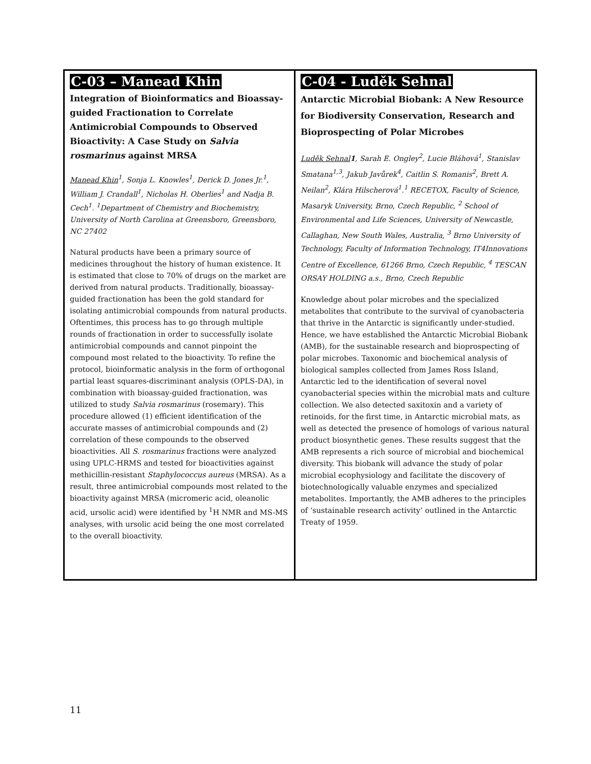C-03 – Manead Khin
Integration of Bioinformatics and Bioassay-guided Fractionation to Correlate Antimicrobial Compounds to Observed Bioactivity: A Case Study on Salvia rosmarinus against MRSA
Manead Khin<sup>1</sup>, Sonja L. Knowles<sup>1</sup>, Derick D. Jones Jr.<sup>1</sup>, William J. Crandall<sup>1</sup>, Nicholas H. Oberlies<sup>1</sup> and Nadja B. Cech<sup>1</sup>. <sup>1</sup>Department of Chemistry and Biochemistry, University of North Carolina at Greensboro, Greensboro, NC 27402
Natural products have been a primary source of medicines throughout the history of human existence. It is estimated that close to 70% of drugs on the market are derived from natural products. Traditionally, bioassay-guided fractionation has been the gold standard for isolating antimicrobial compounds from natural products. Oftentimes, this process has to go through multiple rounds of fractionation in order to successfully isolate antimicrobial compounds and cannot pinpoint the compound most related to the bioactivity. To refine the protocol, bioinformatic analysis in the form of orthogonal partial least squares-discriminant analysis (OPLS-DA), in combination with bioassay-guided fractionation, was utilized to study Salvia rosmarinus (rosemary). This procedure allowed (1) efficient identification of the accurate masses of antimicrobial compounds and (2) correlation of these compounds to the observed bioactivities. All S. rosmarinus fractions were analyzed using UPLC-HRMS and tested for bioactivities against methicillin-resistant Staphylococcus aureus (MRSA). As a result, three antimicrobial compounds most related to the bioactivity against MRSA (micromeric acid, oleanolic acid, ursolic acid) were identified by <sup>1</sup>H NMR and MS-MS analyses, with ursolic acid being the one most correlated to the overall bioactivity.
C-04 - Luděk Sehnal
Antarctic Microbial Biobank: A New Resource for Biodiversity Conservation, Research and Bioprospecting of Polar Microbes
Luděk Sehnal 1, Sarah E. Ongley<sup>2</sup>, Lucie Bláhová<sup>1</sup>, Stanislav Smatana<sup>1,3</sup>, Jakub Javůrek<sup>4</sup>, Caitlin S. Romanis<sup>2</sup>, Brett A. Neilan<sup>2</sup>, Klára Hilscherová<sup>1</sup>.<sup>1</sup> RECETOX, Faculty of Science, Masaryk University, Brno, Czech Republic, <sup>2</sup> School of Environmental and Life Sciences, University of Newcastle, Callaghan, New South Wales, Australia, <sup>3</sup> Brno University of Technology, Faculty of Information Technology, IT4Innovations Centre of Excellence, 61266 Brno, Czech Republic, <sup>4</sup> TESCAN ORSAY HOLDING a.s., Brno, Czech Republic
Knowledge about polar microbes and the specialized metabolites that contribute to the survival of cyanobacteria that thrive in the Antarctic is significantly under-studied. Hence, we have established the Antarctic Microbial Biobank (AMB), for the sustainable research and bioprospecting of polar microbes. Taxonomic and biochemical analysis of biological samples collected from James Ross Island, Antarctic led to the identification of several novel cyanobacterial species within the microbial mats and culture collection. We also detected saxitoxin and a variety of retinoids, for the first time, in Antarctic microbial mats, as well as detected the presence of homologs of various natural product biosynthetic genes. These results suggest that the AMB represents a rich source of microbial and biochemical diversity. This biobank will advance the study of polar microbial ecophysiology and facilitate the discovery of biotechnologically valuable enzymes and specialized metabolites. Importantly, the AMB adheres to the principles of ‘sustainable research activity’ outlined in the Antarctic Treaty of 1959.
11